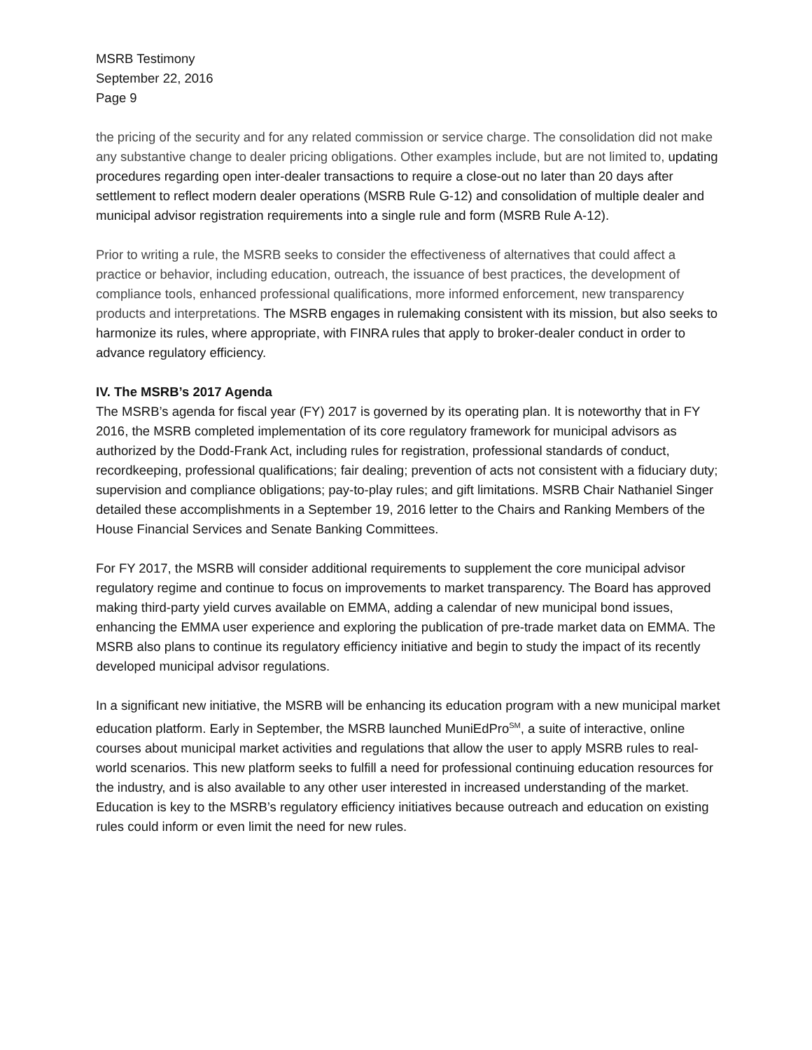MSRB Testimony
September 22, 2016
Page 9
the pricing of the security and for any related commission or service charge. The consolidation did not make any substantive change to dealer pricing obligations. Other examples include, but are not limited to, updating procedures regarding open inter-dealer transactions to require a close-out no later than 20 days after settlement to reflect modern dealer operations (MSRB Rule G-12) and consolidation of multiple dealer and municipal advisor registration requirements into a single rule and form (MSRB Rule A-12).
Prior to writing a rule, the MSRB seeks to consider the effectiveness of alternatives that could affect a practice or behavior, including education, outreach, the issuance of best practices, the development of compliance tools, enhanced professional qualifications, more informed enforcement, new transparency products and interpretations. The MSRB engages in rulemaking consistent with its mission, but also seeks to harmonize its rules, where appropriate, with FINRA rules that apply to broker-dealer conduct in order to advance regulatory efficiency.
IV. The MSRB’s 2017 Agenda
The MSRB’s agenda for fiscal year (FY) 2017 is governed by its operating plan. It is noteworthy that in FY 2016, the MSRB completed implementation of its core regulatory framework for municipal advisors as authorized by the Dodd-Frank Act, including rules for registration, professional standards of conduct, recordkeeping, professional qualifications; fair dealing; prevention of acts not consistent with a fiduciary duty; supervision and compliance obligations; pay-to-play rules; and gift limitations. MSRB Chair Nathaniel Singer detailed these accomplishments in a September 19, 2016 letter to the Chairs and Ranking Members of the House Financial Services and Senate Banking Committees.
For FY 2017, the MSRB will consider additional requirements to supplement the core municipal advisor regulatory regime and continue to focus on improvements to market transparency. The Board has approved making third-party yield curves available on EMMA, adding a calendar of new municipal bond issues, enhancing the EMMA user experience and exploring the publication of pre-trade market data on EMMA. The MSRB also plans to continue its regulatory efficiency initiative and begin to study the impact of its recently developed municipal advisor regulations.
In a significant new initiative, the MSRB will be enhancing its education program with a new municipal market education platform. Early in September, the MSRB launched MuniEdPro<sup>SM</sup>, a suite of interactive, online courses about municipal market activities and regulations that allow the user to apply MSRB rules to real-world scenarios. This new platform seeks to fulfill a need for professional continuing education resources for the industry, and is also available to any other user interested in increased understanding of the market. Education is key to the MSRB’s regulatory efficiency initiatives because outreach and education on existing rules could inform or even limit the need for new rules.